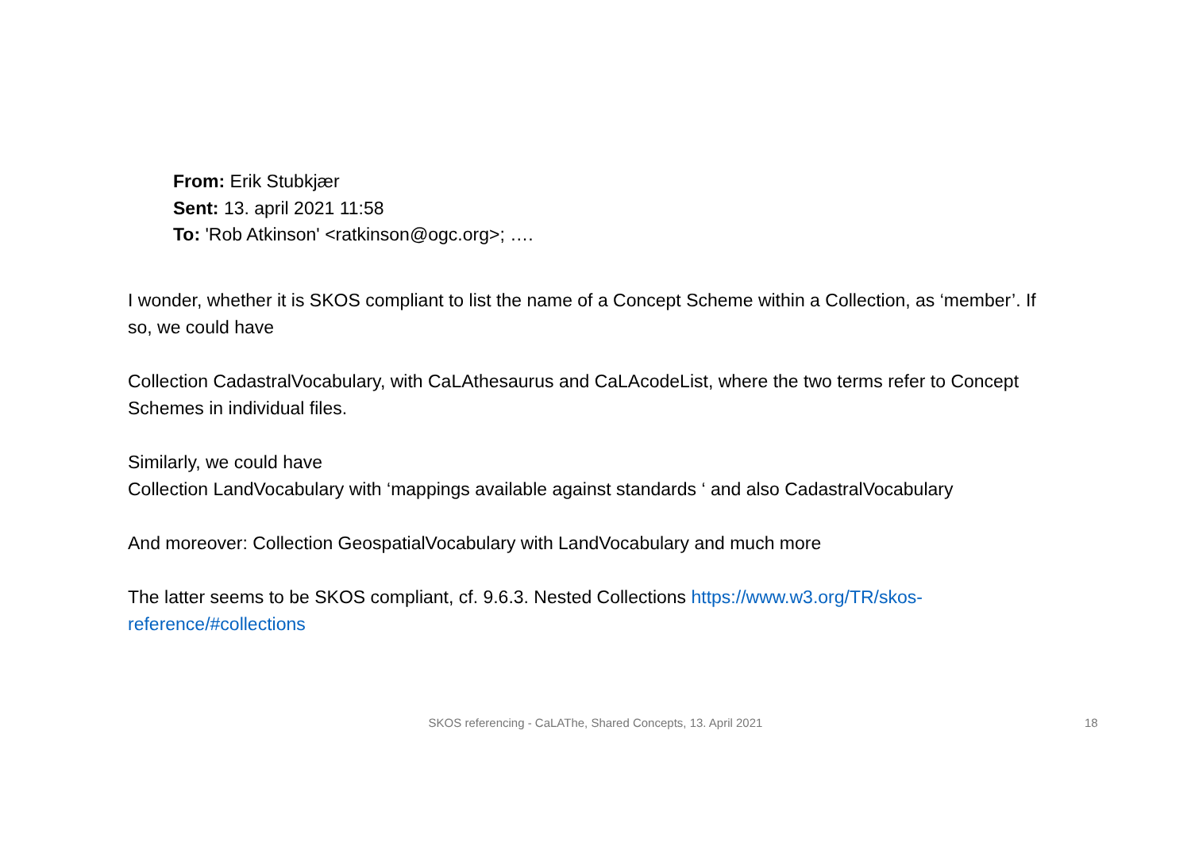From: Erik Stubkjær
Sent: 13. april 2021 11:58
To: 'Rob Atkinson' <ratkinson@ogc.org>; ….
I wonder, whether it is SKOS compliant to list the name of a Concept Scheme within a Collection, as ‘member’. If so, we could have
Collection CadastralVocabulary, with CaLAthesaurus and CaLAcodeList, where the two terms refer to Concept Schemes in individual files.
Similarly, we could have
Collection LandVocabulary with ‘mappings available against standards ‘ and also CadastralVocabulary
And moreover: Collection GeospatialVocabulary with LandVocabulary and much more
The latter seems to be SKOS compliant, cf. 9.6.3. Nested Collections https://www.w3.org/TR/skos-reference/#collections
SKOS referencing - CaLAThe, Shared Concepts, 13. April 2021 18